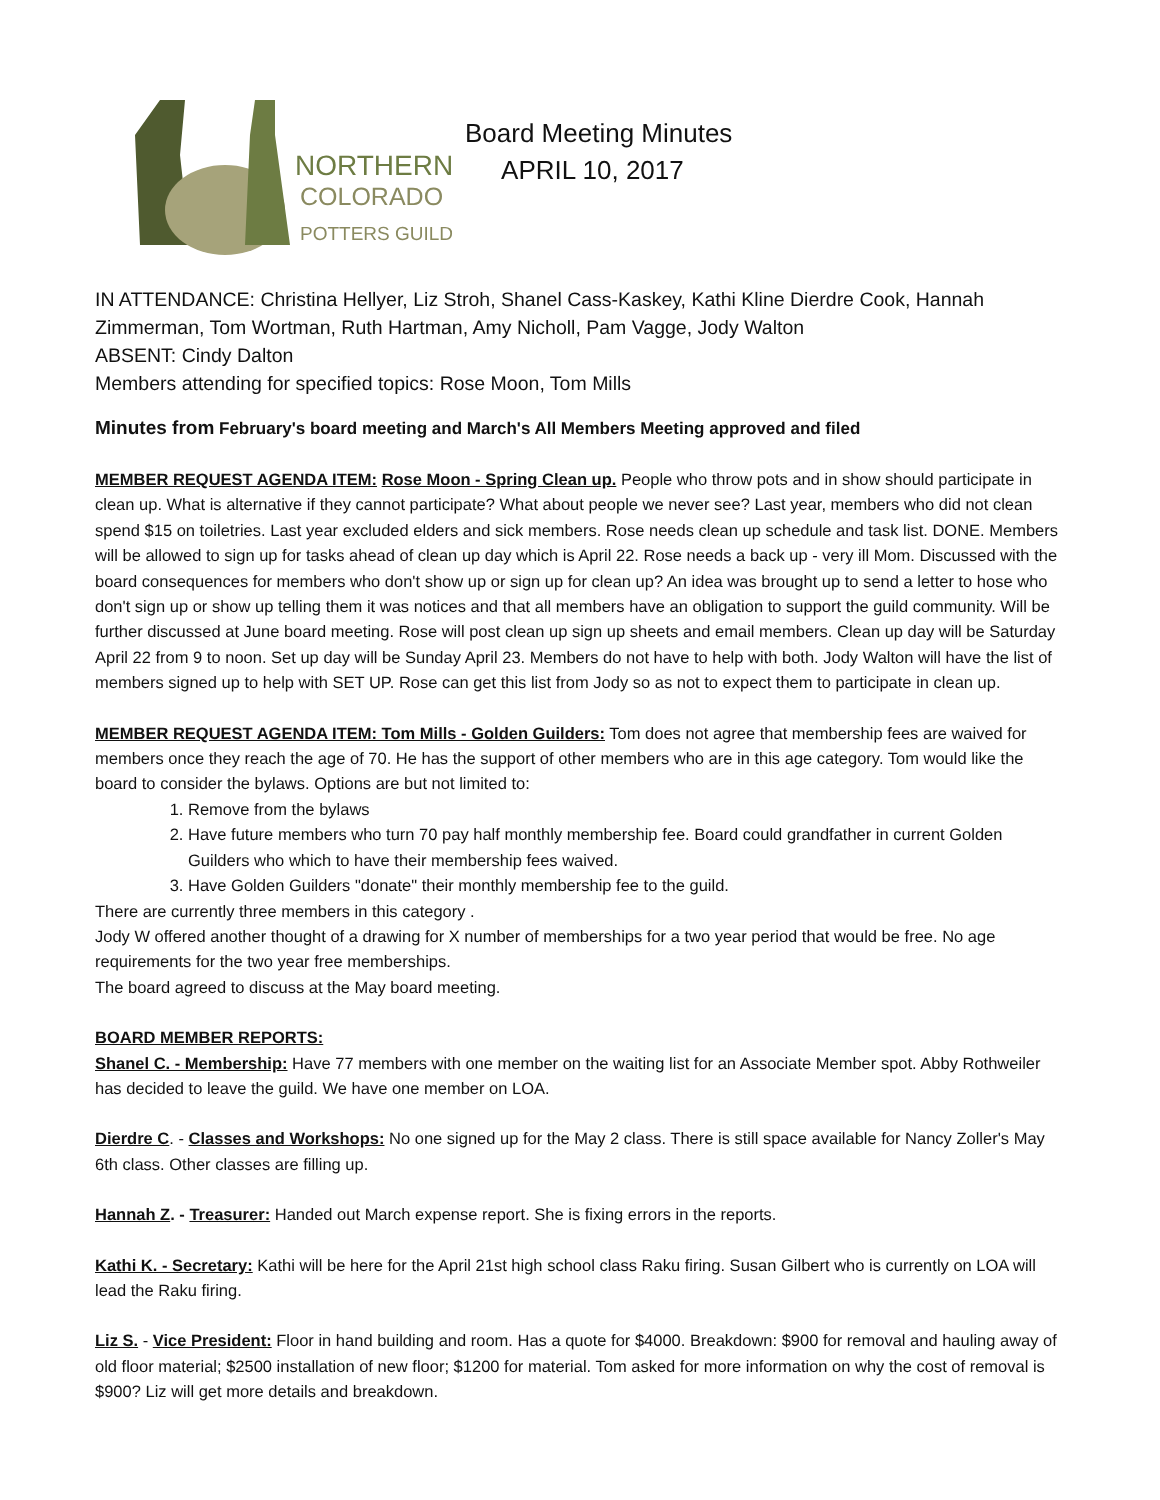NORTHERN
COLORADO
POTTERS GUILD
Board Meeting Minutes
APRIL 10, 2017
IN ATTENDANCE: Christina Hellyer, Liz Stroh, Shanel Cass-Kaskey, Kathi Kline Dierdre Cook, Hannah Zimmerman, Tom Wortman, Ruth Hartman, Amy Nicholl, Pam Vagge, Jody Walton
ABSENT: Cindy Dalton
Members attending for specified topics: Rose Moon, Tom Mills
Minutes from February's board meeting and March's All Members Meeting approved and filed
MEMBER REQUEST AGENDA ITEM: Rose Moon - Spring Clean up. People who throw pots and in show should participate in clean up. What is alternative if they cannot participate? What about people we never see? Last year, members who did not clean spend $15 on toiletries. Last year excluded elders and sick members. Rose needs clean up schedule and task list. DONE. Members will be allowed to sign up for tasks ahead of clean up day which is April 22. Rose needs a back up - very ill Mom. Discussed with the board consequences for members who don't show up or sign up for clean up? An idea was brought up to send a letter to hose who don't sign up or show up telling them it was notices and that all members have an obligation to support the guild community. Will be further discussed at June board meeting. Rose will post clean up sign up sheets and email members. Clean up day will be Saturday April 22 from 9 to noon. Set up day will be Sunday April 23. Members do not have to help with both. Jody Walton will have the list of members signed up to help with SET UP. Rose can get this list from Jody so as not to expect them to participate in clean up.
MEMBER REQUEST AGENDA ITEM: Tom Mills - Golden Guilders: Tom does not agree that membership fees are waived for members once they reach the age of 70. He has the support of other members who are in this age category. Tom would like the board to consider the bylaws. Options are but not limited to:
1. Remove from the bylaws
2. Have future members who turn 70 pay half monthly membership fee. Board could grandfather in current Golden Guilders who which to have their membership fees waived.
3. Have Golden Guilders "donate" their monthly membership fee to the guild.
There are currently three members in this category .
Jody W offered another thought of a drawing for X number of memberships for a two year period that would be free. No age requirements for the two year free memberships.
The board agreed to discuss at the May board meeting.
BOARD MEMBER REPORTS:
Shanel C. - Membership: Have 77 members with one member on the waiting list for an Associate Member spot. Abby Rothweiler has decided to leave the guild. We have one member on LOA.
Dierdre C. - Classes and Workshops: No one signed up for the May 2 class. There is still space available for Nancy Zoller's May 6th class. Other classes are filling up.
Hannah Z. - Treasurer: Handed out March expense report. She is fixing errors in the reports.
Kathi K. - Secretary: Kathi will be here for the April 21st high school class Raku firing. Susan Gilbert who is currently on LOA will lead the Raku firing.
Liz S. - Vice President: Floor in hand building and room. Has a quote for $4000. Breakdown: $900 for removal and hauling away of old floor material; $2500 installation of new floor; $1200 for material. Tom asked for more information on why the cost of removal is $900? Liz will get more details and breakdown.